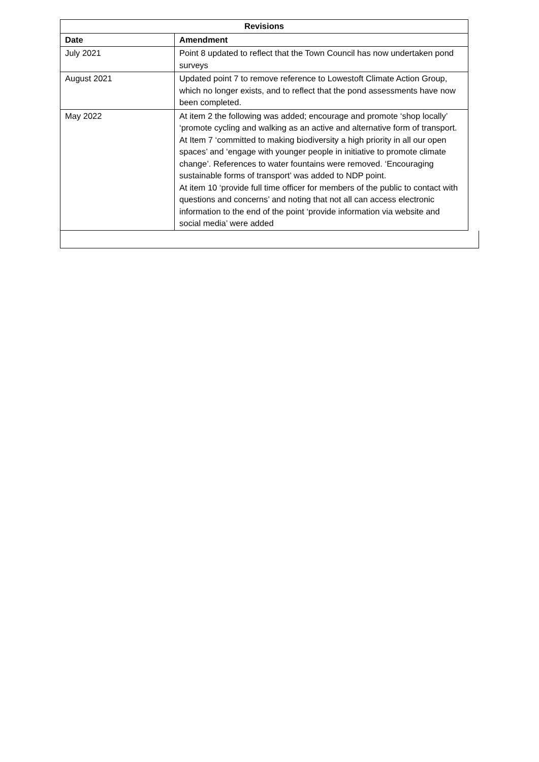| Revisions | |
| --- | --- |
| Date | Amendment |
| July 2021 | Point 8 updated to reflect that the Town Council has now undertaken pond surveys |
| August 2021 | Updated point 7 to remove reference to Lowestoft Climate Action Group, which no longer exists, and to reflect that the pond assessments have now been completed. |
| May 2022 | At item 2 the following was added; encourage and promote ‘shop locally’ ‘promote cycling and walking as an active and alternative form of transport. At Item 7 ‘committed to making biodiversity a high priority in all our open spaces’ and ‘engage with younger people in initiative to promote climate change’. References to water fountains were removed. ‘Encouraging sustainable forms of transport’ was added to NDP point. At item 10 ‘provide full time officer for members of the public to contact with questions and concerns’ and noting that not all can access electronic information to the end of the point ‘provide information via website and social media’ were added |